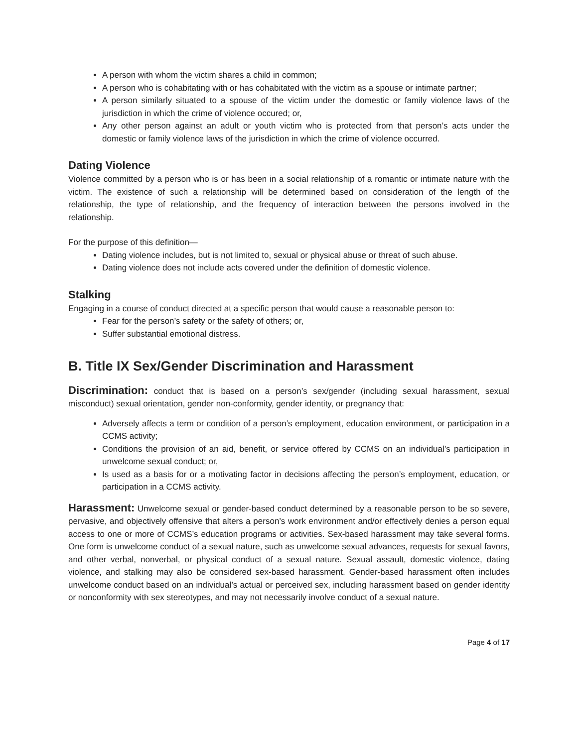A person with whom the victim shares a child in common;
A person who is cohabitating with or has cohabitated with the victim as a spouse or intimate partner;
A person similarly situated to a spouse of the victim under the domestic or family violence laws of the jurisdiction in which the crime of violence occured; or,
Any other person against an adult or youth victim who is protected from that person’s acts under the domestic or family violence laws of the jurisdiction in which the crime of violence occurred.
Dating Violence
Violence committed by a person who is or has been in a social relationship of a romantic or intimate nature with the victim. The existence of such a relationship will be determined based on consideration of the length of the relationship, the type of relationship, and the frequency of interaction between the persons involved in the relationship.
For the purpose of this definition—
Dating violence includes, but is not limited to, sexual or physical abuse or threat of such abuse.
Dating violence does not include acts covered under the definition of domestic violence.
Stalking
Engaging in a course of conduct directed at a specific person that would cause a reasonable person to:
Fear for the person’s safety or the safety of others; or,
Suffer substantial emotional distress.
B. Title IX Sex/Gender Discrimination and Harassment
Discrimination: conduct that is based on a person’s sex/gender (including sexual harassment, sexual misconduct) sexual orientation, gender non-conformity, gender identity, or pregnancy that:
Adversely affects a term or condition of a person’s employment, education environment, or participation in a CCMS activity;
Conditions the provision of an aid, benefit, or service offered by CCMS on an individual’s participation in unwelcome sexual conduct; or,
Is used as a basis for or a motivating factor in decisions affecting the person’s employment, education, or participation in a CCMS activity.
Harassment: Unwelcome sexual or gender-based conduct determined by a reasonable person to be so severe, pervasive, and objectively offensive that alters a person’s work environment and/or effectively denies a person equal access to one or more of CCMS’s education programs or activities. Sex-based harassment may take several forms. One form is unwelcome conduct of a sexual nature, such as unwelcome sexual advances, requests for sexual favors, and other verbal, nonverbal, or physical conduct of a sexual nature. Sexual assault, domestic violence, dating violence, and stalking may also be considered sex-based harassment. Gender-based harassment often includes unwelcome conduct based on an individual’s actual or perceived sex, including harassment based on gender identity or nonconformity with sex stereotypes, and may not necessarily involve conduct of a sexual nature.
Page 4 of 17